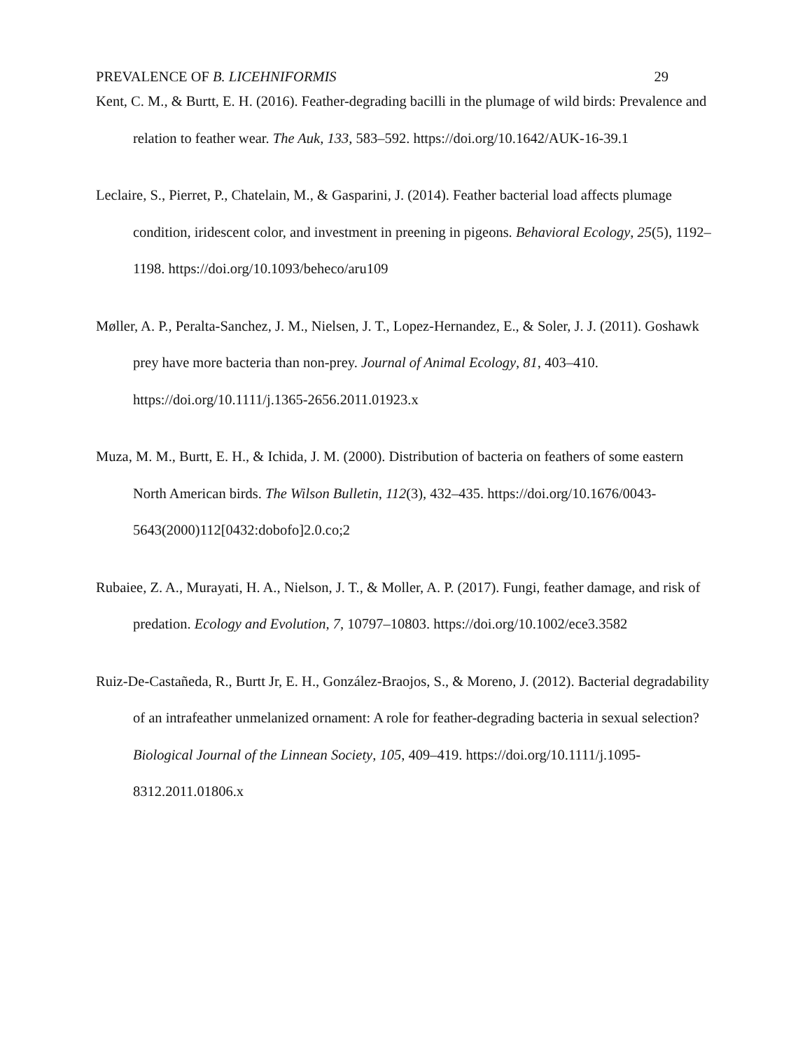PREVALENCE OF B. LICEHNIFORMIS 29
Kent, C. M., & Burtt, E. H. (2016). Feather-degrading bacilli in the plumage of wild birds: Prevalence and relation to feather wear. The Auk, 133, 583–592. https://doi.org/10.1642/AUK-16-39.1
Leclaire, S., Pierret, P., Chatelain, M., & Gasparini, J. (2014). Feather bacterial load affects plumage condition, iridescent color, and investment in preening in pigeons. Behavioral Ecology, 25(5), 1192–1198. https://doi.org/10.1093/beheco/aru109
Møller, A. P., Peralta-Sanchez, J. M., Nielsen, J. T., Lopez-Hernandez, E., & Soler, J. J. (2011). Goshawk prey have more bacteria than non-prey. Journal of Animal Ecology, 81, 403–410. https://doi.org/10.1111/j.1365-2656.2011.01923.x
Muza, M. M., Burtt, E. H., & Ichida, J. M. (2000). Distribution of bacteria on feathers of some eastern North American birds. The Wilson Bulletin, 112(3), 432–435. https://doi.org/10.1676/0043-5643(2000)112[0432:dobofo]2.0.co;2
Rubaiee, Z. A., Murayati, H. A., Nielson, J. T., & Moller, A. P. (2017). Fungi, feather damage, and risk of predation. Ecology and Evolution, 7, 10797–10803. https://doi.org/10.1002/ece3.3582
Ruiz-De-Castañeda, R., Burtt Jr, E. H., González-Braojos, S., & Moreno, J. (2012). Bacterial degradability of an intrafeather unmelanized ornament: A role for feather-degrading bacteria in sexual selection? Biological Journal of the Linnean Society, 105, 409–419. https://doi.org/10.1111/j.1095-8312.2011.01806.x